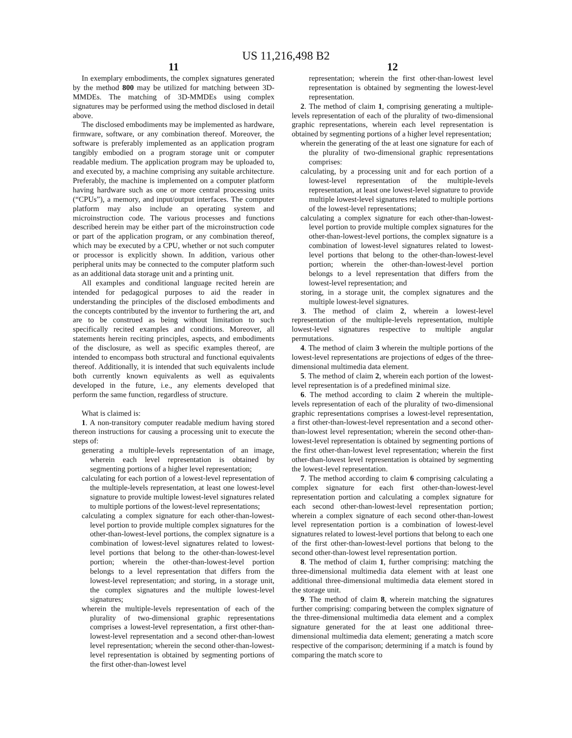US 11,216,498 B2
11
In exemplary embodiments, the complex signatures generated by the method 800 may be utilized for matching between 3D-MMDEs. The matching of 3D-MMDEs using complex signatures may be performed using the method disclosed in detail above.
The disclosed embodiments may be implemented as hardware, firmware, software, or any combination thereof. Moreover, the software is preferably implemented as an application program tangibly embodied on a program storage unit or computer readable medium. The application program may be uploaded to, and executed by, a machine comprising any suitable architecture. Preferably, the machine is implemented on a computer platform having hardware such as one or more central processing units (“CPUs”), a memory, and input/output interfaces. The computer platform may also include an operating system and microinstruction code. The various processes and functions described herein may be either part of the microinstruction code or part of the application program, or any combination thereof, which may be executed by a CPU, whether or not such computer or processor is explicitly shown. In addition, various other peripheral units may be connected to the computer platform such as an additional data storage unit and a printing unit.
All examples and conditional language recited herein are intended for pedagogical purposes to aid the reader in understanding the principles of the disclosed embodiments and the concepts contributed by the inventor to furthering the art, and are to be construed as being without limitation to such specifically recited examples and conditions. Moreover, all statements herein reciting principles, aspects, and embodiments of the disclosure, as well as specific examples thereof, are intended to encompass both structural and functional equivalents thereof. Additionally, it is intended that such equivalents include both currently known equivalents as well as equivalents developed in the future, i.e., any elements developed that perform the same function, regardless of structure.
What is claimed is:
1. A non-transitory computer readable medium having stored thereon instructions for causing a processing unit to execute the steps of:
generating a multiple-levels representation of an image, wherein each level representation is obtained by segmenting portions of a higher level representation;
calculating for each portion of a lowest-level representation of the multiple-levels representation, at least one lowest-level signature to provide multiple lowest-level signatures related to multiple portions of the lowest-level representations;
calculating a complex signature for each other-than-lowest-level portion to provide multiple complex signatures for the other-than-lowest-level portions, the complex signature is a combination of lowest-level signatures related to lowest-level portions that belong to the other-than-lowest-level portion; wherein the other-than-lowest-level portion belongs to a level representation that differs from the lowest-level representation; and storing, in a storage unit, the complex signatures and the multiple lowest-level signatures;
wherein the multiple-levels representation of each of the plurality of two-dimensional graphic representations comprises a lowest-level representation, a first other-than-lowest-level representation and a second other-than-lowest level representation; wherein the second other-than-lowest-level representation is obtained by segmenting portions of the first other-than-lowest level
12
representation; wherein the first other-than-lowest level representation is obtained by segmenting the lowest-level representation.
2. The method of claim 1, comprising generating a multiple-levels representation of each of the plurality of two-dimensional graphic representations, wherein each level representation is obtained by segmenting portions of a higher level representation;
wherein the generating of the at least one signature for each of the plurality of two-dimensional graphic representations comprises:
calculating, by a processing unit and for each portion of a lowest-level representation of the multiple-levels representation, at least one lowest-level signature to provide multiple lowest-level signatures related to multiple portions of the lowest-level representations;
calculating a complex signature for each other-than-lowest-level portion to provide multiple complex signatures for the other-than-lowest-level portions, the complex signature is a combination of lowest-level signatures related to lowest-level portions that belong to the other-than-lowest-level portion; wherein the other-than-lowest-level portion belongs to a level representation that differs from the lowest-level representation; and
storing, in a storage unit, the complex signatures and the multiple lowest-level signatures.
3. The method of claim 2, wherein a lowest-level representation of the multiple-levels representation, multiple lowest-level signatures respective to multiple angular permutations.
4. The method of claim 3 wherein the multiple portions of the lowest-level representations are projections of edges of the three-dimensional multimedia data element.
5. The method of claim 2, wherein each portion of the lowest-level representation is of a predefined minimal size.
6. The method according to claim 2 wherein the multiple-levels representation of each of the plurality of two-dimensional graphic representations comprises a lowest-level representation, a first other-than-lowest-level representation and a second other-than-lowest level representation; wherein the second other-than-lowest-level representation is obtained by segmenting portions of the first other-than-lowest level representation; wherein the first other-than-lowest level representation is obtained by segmenting the lowest-level representation.
7. The method according to claim 6 comprising calculating a complex signature for each first other-than-lowest-level representation portion and calculating a complex signature for each second other-than-lowest-level representation portion; wherein a complex signature of each second other-than-lowest level representation portion is a combination of lowest-level signatures related to lowest-level portions that belong to each one of the first other-than-lowest-level portions that belong to the second other-than-lowest level representation portion.
8. The method of claim 1, further comprising: matching the three-dimensional multimedia data element with at least one additional three-dimensional multimedia data element stored in the storage unit.
9. The method of claim 8, wherein matching the signatures further comprising: comparing between the complex signature of the three-dimensional multimedia data element and a complex signature generated for the at least one additional three-dimensional multimedia data element; generating a match score respective of the comparison; determining if a match is found by comparing the match score to